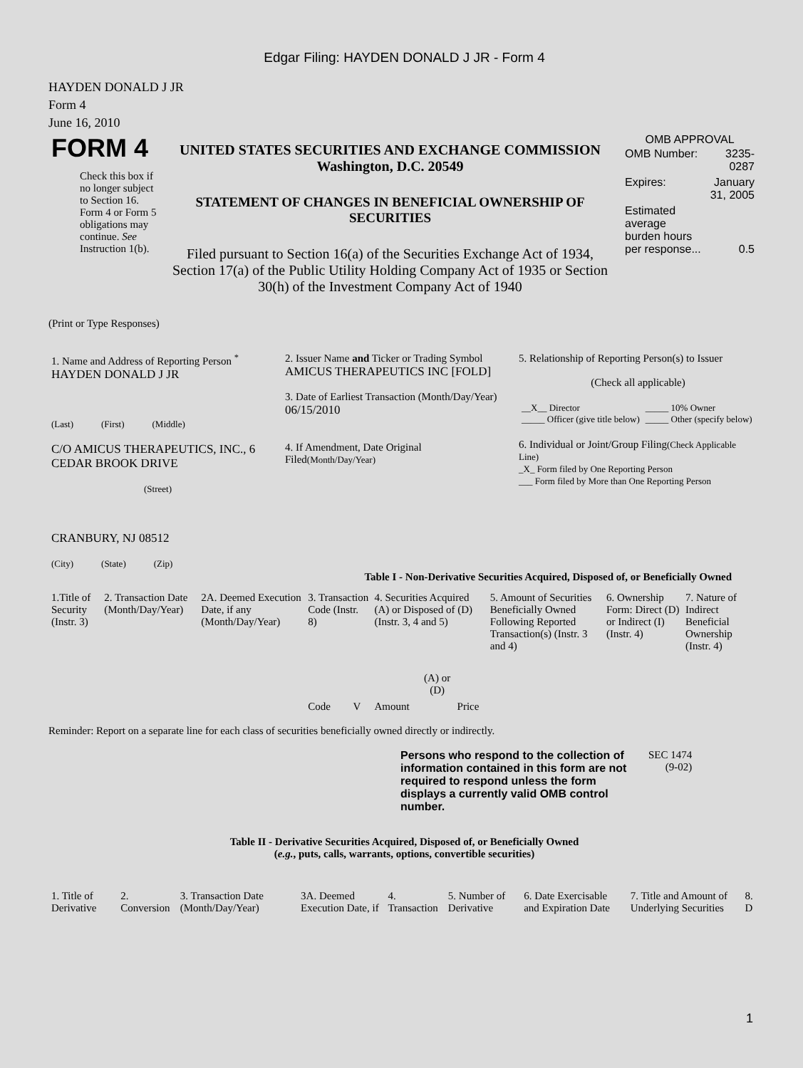Edgar Filing: HAYDEN DONALD J JR - Form 4
HAYDEN DONALD J JR
Form 4
June 16, 2010
| FORM 4 Check this box if no longer subject to Section 16. Form 4 or Form 5 obligations may continue. See Instruction 1(b). | UNITED STATES SECURITIES AND EXCHANGE COMMISSION Washington, D.C. 20549 STATEMENT OF CHANGES IN BENEFICIAL OWNERSHIP OF SECURITIES Filed pursuant to Section 16(a) of the Securities Exchange Act of 1934, Section 17(a) of the Public Utility Holding Company Act of 1935 or Section 30(h) of the Investment Company Act of 1940 | OMB APPROVAL / OMB Number: / 3235-0287 / / Expires: / January 31, 2005 / / Estimated average burden hours per response... / 0.5 / |
(Print or Type Responses)
| 1. Name and Address of Reporting Person <sup>*</sup> HAYDEN DONALD J JR (Last) (First) (Middle) C/O AMICUS THERAPEUTICS, INC., 6 CEDAR BROOK DRIVE (Street) CRANBURY, NJ 08512 (City) (State) (Zip) | 2. Issuer Name and Ticker or Trading Symbol AMICUS THERAPEUTICS INC [FOLD] 3. Date of Earliest Transaction (Month/Day/Year) 06/15/2010 4. If Amendment, Date Original Filed (Month/Day/Year) | 5. Relationship of Reporting Person(s) to Issuer (Check all applicable) / __X__ Director _____ Officer (give title below) / _____ 10% Owner _____ Other (specify below) / 6. Individual or Joint/Group Filing (Check Applicable Line) _X_ Form filed by One Reporting Person ___ Form filed by More than One Reporting Person |
Table I - Non-Derivative Securities Acquired, Disposed of, or Beneficially Owned
| 1.Title of Security (Instr. 3) | 2. Transaction Date (Month/Day/Year) | 2A. Deemed Execution Date, if any (Month/Day/Year) | 3. Transaction Code (Instr. 8) | | 4. Securities Acquired (A) or Disposed of (D) (Instr. 3, 4 and 5) | | | 5. Amount of Securities Beneficially Owned Following Reported Transaction(s) (Instr. 3 and 4) | 6. Ownership Form: Direct (D) or Indirect (I) (Instr. 4) | 7. Nature of Indirect Beneficial Ownership (Instr. 4) |
| --- | --- | --- | --- | --- | --- | --- | --- | --- | --- | --- |
| | | | Code | V | Amount | (A) or (D) | Price | | | |
Reminder: Report on a separate line for each class of securities beneficially owned directly or indirectly.
| Persons who respond to the collection of information contained in this form are not required to respond unless the form displays a currently valid OMB control number. | SEC 1474 (9-02) |
Table II - Derivative Securities Acquired, Disposed of, or Beneficially Owned
(e.g., puts, calls, warrants, options, convertible securities)
| 1. Title of Derivative | 2. Conversion | 3. Transaction Date (Month/Day/Year) | 3A. Deemed Execution Date, if | 4. Transaction | 5. Number of Derivative | 6. Date Exercisable and Expiration Date | 7. Title and Amount of Underlying Securities | 8. D |
| --- | --- | --- | --- | --- | --- | --- | --- | --- |
1